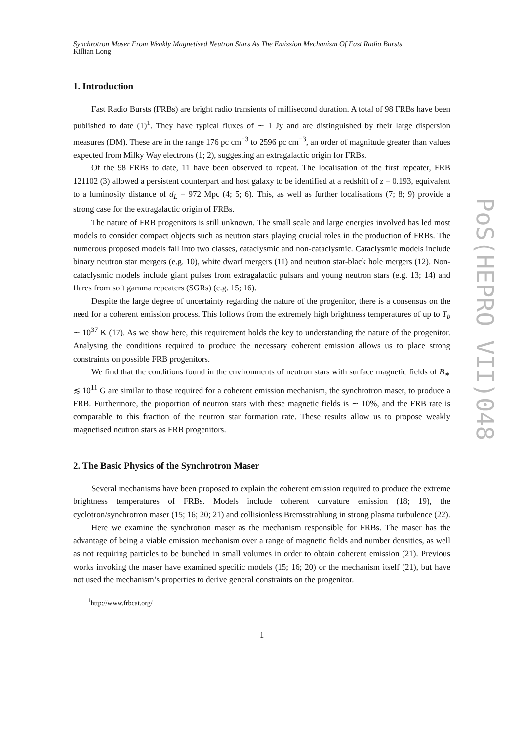Synchrotron Maser From Weakly Magnetised Neutron Stars As The Emission Mechanism Of Fast Radio Bursts
Killian Long
1. Introduction
Fast Radio Bursts (FRBs) are bright radio transients of millisecond duration. A total of 98 FRBs have been published to date (1)<sup>1</sup>. They have typical fluxes of ∼ 1 Jy and are distinguished by their large dispersion measures (DM). These are in the range 176 pc cm<sup>−3</sup> to 2596 pc cm<sup>−3</sup>, an order of magnitude greater than values expected from Milky Way electrons (1; 2), suggesting an extragalactic origin for FRBs.
Of the 98 FRBs to date, 11 have been observed to repeat. The localisation of the first repeater, FRB 121102 (3) allowed a persistent counterpart and host galaxy to be identified at a redshift of z = 0.193, equivalent to a luminosity distance of d<sub>L</sub> = 972 Mpc (4; 5; 6). This, as well as further localisations (7; 8; 9) provide a strong case for the extragalactic origin of FRBs.
The nature of FRB progenitors is still unknown. The small scale and large energies involved has led most models to consider compact objects such as neutron stars playing crucial roles in the production of FRBs. The numerous proposed models fall into two classes, cataclysmic and non-cataclysmic. Cataclysmic models include binary neutron star mergers (e.g. 10), white dwarf mergers (11) and neutron star-black hole mergers (12). Non-cataclysmic models include giant pulses from extragalactic pulsars and young neutron stars (e.g. 13; 14) and flares from soft gamma repeaters (SGRs) (e.g. 15; 16).
Despite the large degree of uncertainty regarding the nature of the progenitor, there is a consensus on the need for a coherent emission process. This follows from the extremely high brightness temperatures of up to T<sub>b</sub> ∼ 10<sup>37</sup> K (17). As we show here, this requirement holds the key to understanding the nature of the progenitor. Analysing the conditions required to produce the necessary coherent emission allows us to place strong constraints on possible FRB progenitors.
We find that the conditions found in the environments of neutron stars with surface magnetic fields of B<sub>∗</sub> ≲ 10<sup>11</sup> G are similar to those required for a coherent emission mechanism, the synchrotron maser, to produce a FRB. Furthermore, the proportion of neutron stars with these magnetic fields is ∼ 10%, and the FRB rate is comparable to this fraction of the neutron star formation rate. These results allow us to propose weakly magnetised neutron stars as FRB progenitors.
2. The Basic Physics of the Synchrotron Maser
Several mechanisms have been proposed to explain the coherent emission required to produce the extreme brightness temperatures of FRBs. Models include coherent curvature emission (18; 19), the cyclotron/synchrotron maser (15; 16; 20; 21) and collisionless Bremsstrahlung in strong plasma turbulence (22).
Here we examine the synchrotron maser as the mechanism responsible for FRBs. The maser has the advantage of being a viable emission mechanism over a range of magnetic fields and number densities, as well as not requiring particles to be bunched in small volumes in order to obtain coherent emission (21). Previous works invoking the maser have examined specific models (15; 16; 20) or the mechanism itself (21), but have not used the mechanism’s properties to derive general constraints on the progenitor.
<sup>1</sup> http://www.frbcat.org/
1
PoS(HEPRO VII)048